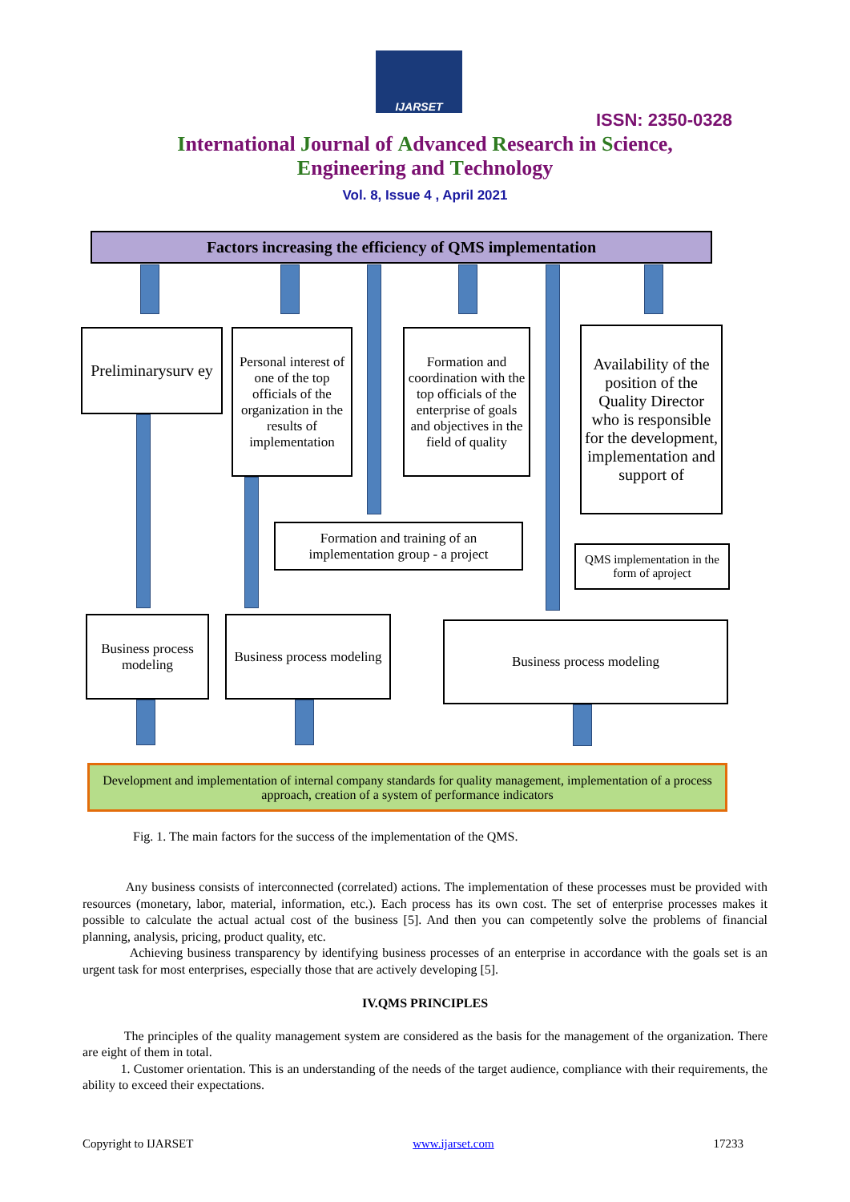IJARSET
ISSN: 2350-0328
International Journal of Advanced Research in Science,
Engineering and Technology
Vol. 8, Issue 4 , April 2021
Factors increasing the efficiency of QMS implementation
Preliminarysurv ey
Personal interest of one of the top officials of the organization in the results of implementation
Formation and coordination with the top officials of the enterprise of goals and objectives in the field of quality
Availability of the position of the Quality Director who is responsible for the development, implementation and support of
Formation and training of an implementation group - a project
QMS implementation in the form of aproject
Business process modeling
Business process modeling
Business process modeling
Development and implementation of internal company standards for quality management, implementation of a process approach, creation of a system of performance indicators
Fig. 1. The main factors for the success of the implementation of the QMS.
Any business consists of interconnected (correlated) actions. The implementation of these processes must be provided with resources (monetary, labor, material, information, etc.). Each process has its own cost. The set of enterprise processes makes it possible to calculate the actual actual cost of the business [5]. And then you can competently solve the problems of financial planning, analysis, pricing, product quality, etc.
Achieving business transparency by identifying business processes of an enterprise in accordance with the goals set is an urgent task for most enterprises, especially those that are actively developing [5].
IV.QMS PRINCIPLES
The principles of the quality management system are considered as the basis for the management of the organization. There are eight of them in total.
1. Customer orientation. This is an understanding of the needs of the target audience, compliance with their requirements, the ability to exceed their expectations.
Copyright to IJARSET www.ijarset.com 17233